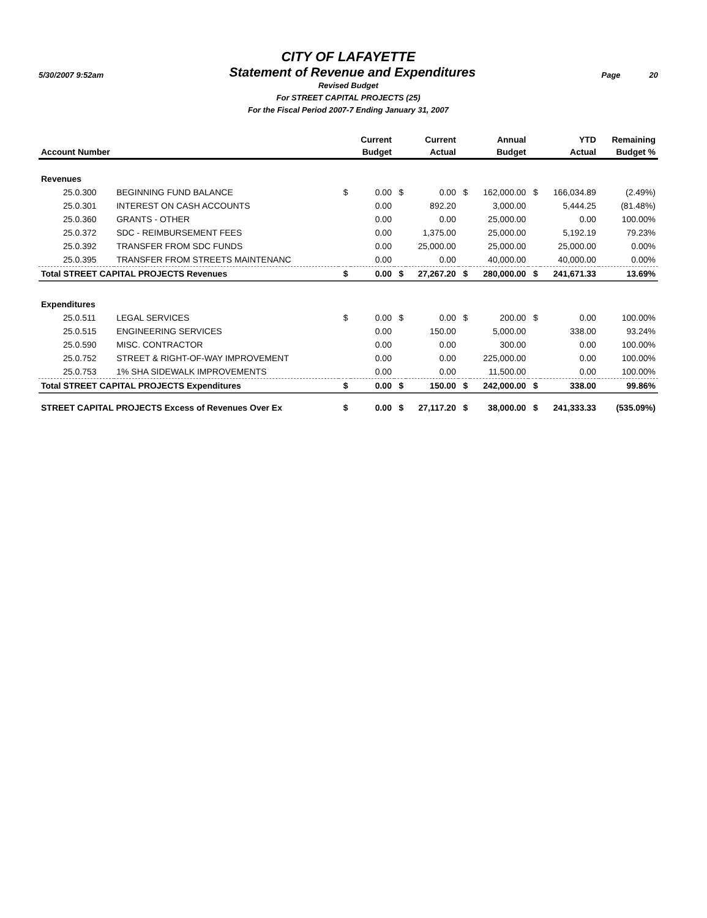CITY OF LAFAYETTE
5/30/2007 9:52am Statement of Revenue and Expenditures Page 20
Revised Budget
For STREET CAPITAL PROJECTS (25)
For the Fiscal Period 2007-7 Ending January 31, 2007
| | | | Current | | Current | | Annual | | YTD | Remaining |
| --- | --- | --- | --- | --- | --- | --- | --- | --- | --- | --- |
| Account Number | | | Budget | | Actual | | Budget | | Actual | Budget % |
| Revenues | | | | | | | | | | |
| 25.0.300 | BEGINNING FUND BALANCE | $ | 0.00 | $ | 0.00 | $ | 162,000.00 | $ | 166,034.89 | (2.49%) |
| 25.0.301 | INTEREST ON CASH ACCOUNTS | | 0.00 | | 892.20 | | 3,000.00 | | 5,444.25 | (81.48%) |
| 25.0.360 | GRANTS - OTHER | | 0.00 | | 0.00 | | 25,000.00 | | 0.00 | 100.00% |
| 25.0.372 | SDC - REIMBURSEMENT FEES | | 0.00 | | 1,375.00 | | 25,000.00 | | 5,192.19 | 79.23% |
| 25.0.392 | TRANSFER FROM SDC FUNDS | | 0.00 | | 25,000.00 | | 25,000.00 | | 25,000.00 | 0.00% |
| 25.0.395 | TRANSFER FROM STREETS MAINTENANC | | 0.00 | | 0.00 | | 40,000.00 | | 40,000.00 | 0.00% |
| Total STREET CAPITAL PROJECTS Revenues | | $ | 0.00 | $ | 27,267.20 | $ | 280,000.00 | $ | 241,671.33 | 13.69% |
| Expenditures | | | | | | | | | | |
| 25.0.511 | LEGAL SERVICES | $ | 0.00 | $ | 0.00 | $ | 200.00 | $ | 0.00 | 100.00% |
| 25.0.515 | ENGINEERING SERVICES | | 0.00 | | 150.00 | | 5,000.00 | | 338.00 | 93.24% |
| 25.0.590 | MISC. CONTRACTOR | | 0.00 | | 0.00 | | 300.00 | | 0.00 | 100.00% |
| 25.0.752 | STREET & RIGHT-OF-WAY IMPROVEMENT | | 0.00 | | 0.00 | | 225,000.00 | | 0.00 | 100.00% |
| 25.0.753 | 1% SHA SIDEWALK IMPROVEMENTS | | 0.00 | | 0.00 | | 11,500.00 | | 0.00 | 100.00% |
| Total STREET CAPITAL PROJECTS Expenditures | | $ | 0.00 | $ | 150.00 | $ | 242,000.00 | $ | 338.00 | 99.86% |
| STREET CAPITAL PROJECTS Excess of Revenues Over Ex | | $ | 0.00 | $ | 27,117.20 | $ | 38,000.00 | $ | 241,333.33 | (535.09%) |